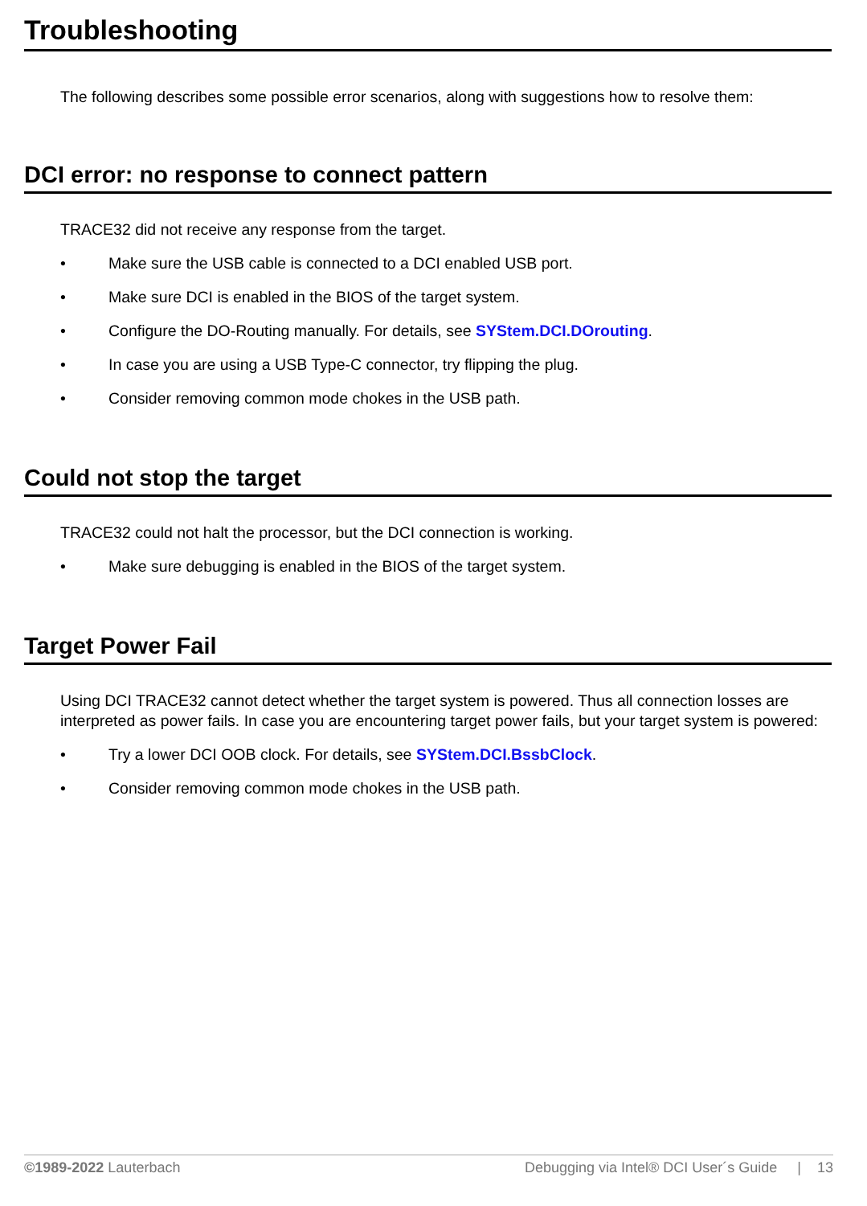Troubleshooting
The following describes some possible error scenarios, along with suggestions how to resolve them:
DCI error: no response to connect pattern
TRACE32 did not receive any response from the target.
• Make sure the USB cable is connected to a DCI enabled USB port.
• Make sure DCI is enabled in the BIOS of the target system.
• Configure the DO-Routing manually. For details, see SYStem.DCI.DOrouting.
• In case you are using a USB Type-C connector, try flipping the plug.
• Consider removing common mode chokes in the USB path.
Could not stop the target
TRACE32 could not halt the processor, but the DCI connection is working.
• Make sure debugging is enabled in the BIOS of the target system.
Target Power Fail
Using DCI TRACE32 cannot detect whether the target system is powered. Thus all connection losses are interpreted as power fails. In case you are encountering target power fails, but your target system is powered:
• Try a lower DCI OOB clock. For details, see SYStem.DCI.BssbClock.
• Consider removing common mode chokes in the USB path.
©1989-2022 Lauterbach Debugging via Intel® DCI User´s Guide | 13